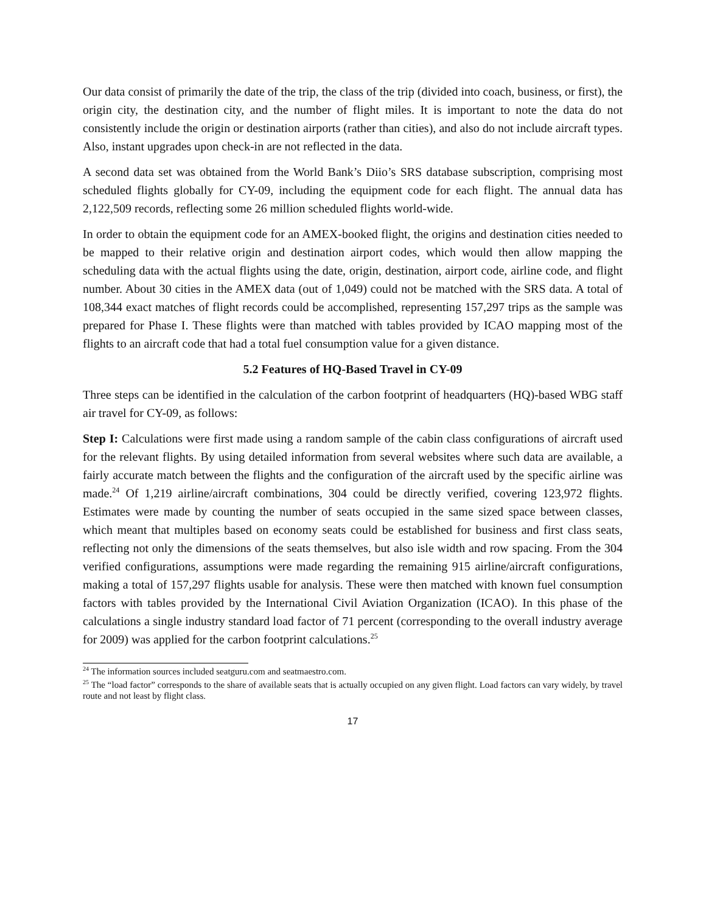Our data consist of primarily the date of the trip, the class of the trip (divided into coach, business, or first), the origin city, the destination city, and the number of flight miles. It is important to note the data do not consistently include the origin or destination airports (rather than cities), and also do not include aircraft types. Also, instant upgrades upon check-in are not reflected in the data.
A second data set was obtained from the World Bank’s Diio’s SRS database subscription, comprising most scheduled flights globally for CY-09, including the equipment code for each flight. The annual data has 2,122,509 records, reflecting some 26 million scheduled flights world-wide.
In order to obtain the equipment code for an AMEX-booked flight, the origins and destination cities needed to be mapped to their relative origin and destination airport codes, which would then allow mapping the scheduling data with the actual flights using the date, origin, destination, airport code, airline code, and flight number. About 30 cities in the AMEX data (out of 1,049) could not be matched with the SRS data. A total of 108,344 exact matches of flight records could be accomplished, representing 157,297 trips as the sample was prepared for Phase I. These flights were than matched with tables provided by ICAO mapping most of the flights to an aircraft code that had a total fuel consumption value for a given distance.
5.2 Features of HQ-Based Travel in CY-09
Three steps can be identified in the calculation of the carbon footprint of headquarters (HQ)-based WBG staff air travel for CY-09, as follows:
Step I: Calculations were first made using a random sample of the cabin class configurations of aircraft used for the relevant flights. By using detailed information from several websites where such data are available, a fairly accurate match between the flights and the configuration of the aircraft used by the specific airline was made.<sup>24</sup> Of 1,219 airline/aircraft combinations, 304 could be directly verified, covering 123,972 flights. Estimates were made by counting the number of seats occupied in the same sized space between classes, which meant that multiples based on economy seats could be established for business and first class seats, reflecting not only the dimensions of the seats themselves, but also isle width and row spacing. From the 304 verified configurations, assumptions were made regarding the remaining 915 airline/aircraft configurations, making a total of 157,297 flights usable for analysis. These were then matched with known fuel consumption factors with tables provided by the International Civil Aviation Organization (ICAO). In this phase of the calculations a single industry standard load factor of 71 percent (corresponding to the overall industry average for 2009) was applied for the carbon footprint calculations.<sup>25</sup>
<sup>24</sup> The information sources included seatguru.com and seatmaestro.com.
<sup>25</sup> The “load factor” corresponds to the share of available seats that is actually occupied on any given flight. Load factors can vary widely, by travel route and not least by flight class.
17